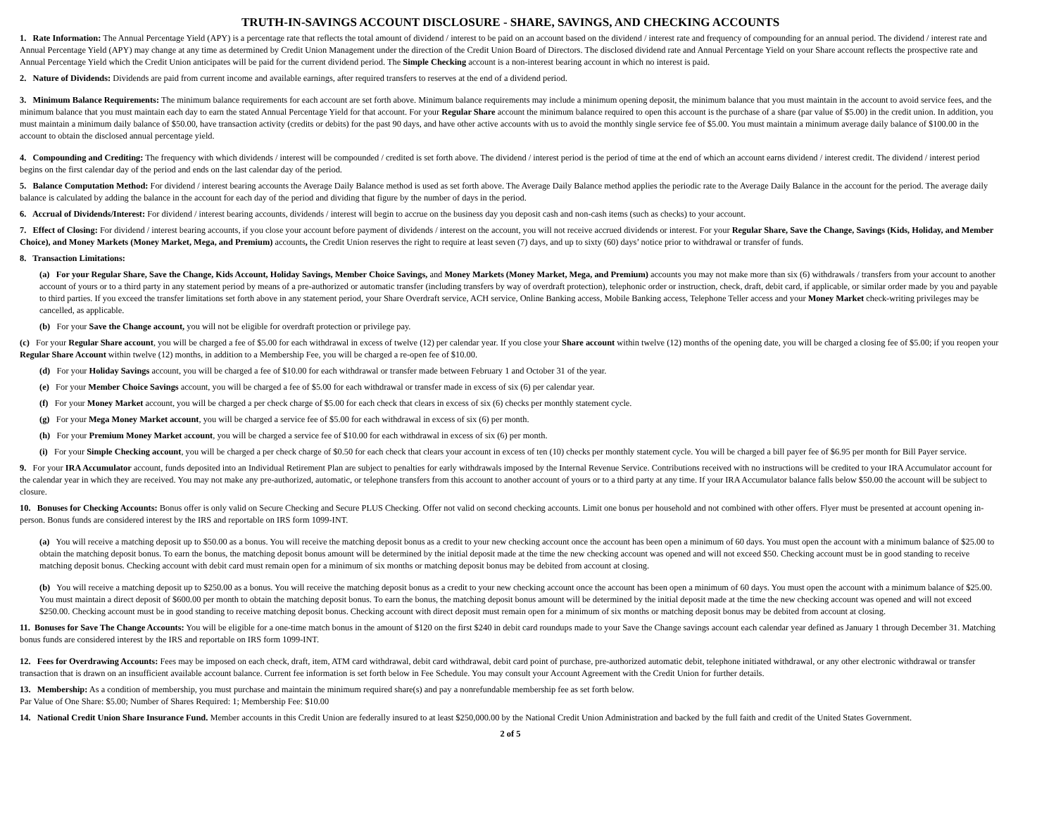TRUTH-IN-SAVINGS ACCOUNT DISCLOSURE - SHARE, SAVINGS, AND CHECKING ACCOUNTS
1. Rate Information: The Annual Percentage Yield (APY) is a percentage rate that reflects the total amount of dividend / interest to be paid on an account based on the dividend / interest rate and frequency of compounding for an annual period. The dividend / interest rate and Annual Percentage Yield (APY) may change at any time as determined by Credit Union Management under the direction of the Credit Union Board of Directors. The disclosed dividend rate and Annual Percentage Yield on your Share account reflects the prospective rate and Annual Percentage Yield which the Credit Union anticipates will be paid for the current dividend period. The Simple Checking account is a non-interest bearing account in which no interest is paid.
2. Nature of Dividends: Dividends are paid from current income and available earnings, after required transfers to reserves at the end of a dividend period.
3. Minimum Balance Requirements: The minimum balance requirements for each account are set forth above. Minimum balance requirements may include a minimum opening deposit, the minimum balance that you must maintain in the account to avoid service fees, and the minimum balance that you must maintain each day to earn the stated Annual Percentage Yield for that account. For your Regular Share account the minimum balance required to open this account is the purchase of a share (par value of $5.00) in the credit union. In addition, you must maintain a minimum daily balance of $50.00, have transaction activity (credits or debits) for the past 90 days, and have other active accounts with us to avoid the monthly single service fee of $5.00. You must maintain a minimum average daily balance of $100.00 in the account to obtain the disclosed annual percentage yield.
4. Compounding and Crediting: The frequency with which dividends / interest will be compounded / credited is set forth above. The dividend / interest period is the period of time at the end of which an account earns dividend / interest credit. The dividend / interest period begins on the first calendar day of the period and ends on the last calendar day of the period.
5. Balance Computation Method: For dividend / interest bearing accounts the Average Daily Balance method is used as set forth above. The Average Daily Balance method applies the periodic rate to the Average Daily Balance in the account for the period. The average daily balance is calculated by adding the balance in the account for each day of the period and dividing that figure by the number of days in the period.
6. Accrual of Dividends/Interest: For dividend / interest bearing accounts, dividends / interest will begin to accrue on the business day you deposit cash and non-cash items (such as checks) to your account.
7. Effect of Closing: For dividend / interest bearing accounts, if you close your account before payment of dividends / interest on the account, you will not receive accrued dividends or interest. For your Regular Share, Save the Change, Savings (Kids, Holiday, and Member Choice), and Money Markets (Money Market, Mega, and Premium) accounts, the Credit Union reserves the right to require at least seven (7) days, and up to sixty (60) days’ notice prior to withdrawal or transfer of funds.
8. Transaction Limitations:
(a) For your Regular Share, Save the Change, Kids Account, Holiday Savings, Member Choice Savings, and Money Markets (Money Market, Mega, and Premium) accounts you may not make more than six (6) withdrawals / transfers from your account to another account of yours or to a third party in any statement period by means of a pre-authorized or automatic transfer (including transfers by way of overdraft protection), telephonic order or instruction, check, draft, debit card, if applicable, or similar order made by you and payable to third parties. If you exceed the transfer limitations set forth above in any statement period, your Share Overdraft service, ACH service, Online Banking access, Mobile Banking access, Telephone Teller access and your Money Market check-writing privileges may be cancelled, as applicable.
(b) For your Save the Change account, you will not be eligible for overdraft protection or privilege pay.
(c) For your Regular Share account, you will be charged a fee of $5.00 for each withdrawal in excess of twelve (12) per calendar year. If you close your Share account within twelve (12) months of the opening date, you will be charged a closing fee of $5.00; if you reopen your Regular Share Account within twelve (12) months, in addition to a Membership Fee, you will be charged a re-open fee of $10.00.
(d) For your Holiday Savings account, you will be charged a fee of $10.00 for each withdrawal or transfer made between February 1 and October 31 of the year.
(e) For your Member Choice Savings account, you will be charged a fee of $5.00 for each withdrawal or transfer made in excess of six (6) per calendar year.
(f) For your Money Market account, you will be charged a per check charge of $5.00 for each check that clears in excess of six (6) checks per monthly statement cycle.
(g) For your Mega Money Market account, you will be charged a service fee of $5.00 for each withdrawal in excess of six (6) per month.
(h) For your Premium Money Market account, you will be charged a service fee of $10.00 for each withdrawal in excess of six (6) per month.
(i) For your Simple Checking account, you will be charged a per check charge of $0.50 for each check that clears your account in excess of ten (10) checks per monthly statement cycle. You will be charged a bill payer fee of $6.95 per month for Bill Payer service.
9. For your IRA Accumulator account, funds deposited into an Individual Retirement Plan are subject to penalties for early withdrawals imposed by the Internal Revenue Service. Contributions received with no instructions will be credited to your IRA Accumulator account for the calendar year in which they are received. You may not make any pre-authorized, automatic, or telephone transfers from this account to another account of yours or to a third party at any time. If your IRA Accumulator balance falls below $50.00 the account will be subject to closure.
10. Bonuses for Checking Accounts: Bonus offer is only valid on Secure Checking and Secure PLUS Checking. Offer not valid on second checking accounts. Limit one bonus per household and not combined with other offers. Flyer must be presented at account opening in-person. Bonus funds are considered interest by the IRS and reportable on IRS form 1099-INT.
(a) You will receive a matching deposit up to $50.00 as a bonus. You will receive the matching deposit bonus as a credit to your new checking account once the account has been open a minimum of 60 days. You must open the account with a minimum balance of $25.00 to obtain the matching deposit bonus. To earn the bonus, the matching deposit bonus amount will be determined by the initial deposit made at the time the new checking account was opened and will not exceed $50. Checking account must be in good standing to receive matching deposit bonus. Checking account with debit card must remain open for a minimum of six months or matching deposit bonus may be debited from account at closing.
(b) You will receive a matching deposit up to $250.00 as a bonus. You will receive the matching deposit bonus as a credit to your new checking account once the account has been open a minimum of 60 days. You must open the account with a minimum balance of $25.00. You must maintain a direct deposit of $600.00 per month to obtain the matching deposit bonus. To earn the bonus, the matching deposit bonus amount will be determined by the initial deposit made at the time the new checking account was opened and will not exceed $250.00. Checking account must be in good standing to receive matching deposit bonus. Checking account with direct deposit must remain open for a minimum of six months or matching deposit bonus may be debited from account at closing.
11. Bonuses for Save The Change Accounts: You will be eligible for a one-time match bonus in the amount of $120 on the first $240 in debit card roundups made to your Save the Change savings account each calendar year defined as January 1 through December 31. Matching bonus funds are considered interest by the IRS and reportable on IRS form 1099-INT.
12. Fees for Overdrawing Accounts: Fees may be imposed on each check, draft, item, ATM card withdrawal, debit card withdrawal, debit card point of purchase, pre-authorized automatic debit, telephone initiated withdrawal, or any other electronic withdrawal or transfer transaction that is drawn on an insufficient available account balance. Current fee information is set forth below in Fee Schedule. You may consult your Account Agreement with the Credit Union for further details.
13. Membership: As a condition of membership, you must purchase and maintain the minimum required share(s) and pay a nonrefundable membership fee as set forth below.
Par Value of One Share: $5.00; Number of Shares Required: 1; Membership Fee: $10.00
14. National Credit Union Share Insurance Fund. Member accounts in this Credit Union are federally insured to at least $250,000.00 by the National Credit Union Administration and backed by the full faith and credit of the United States Government.
2 of 5